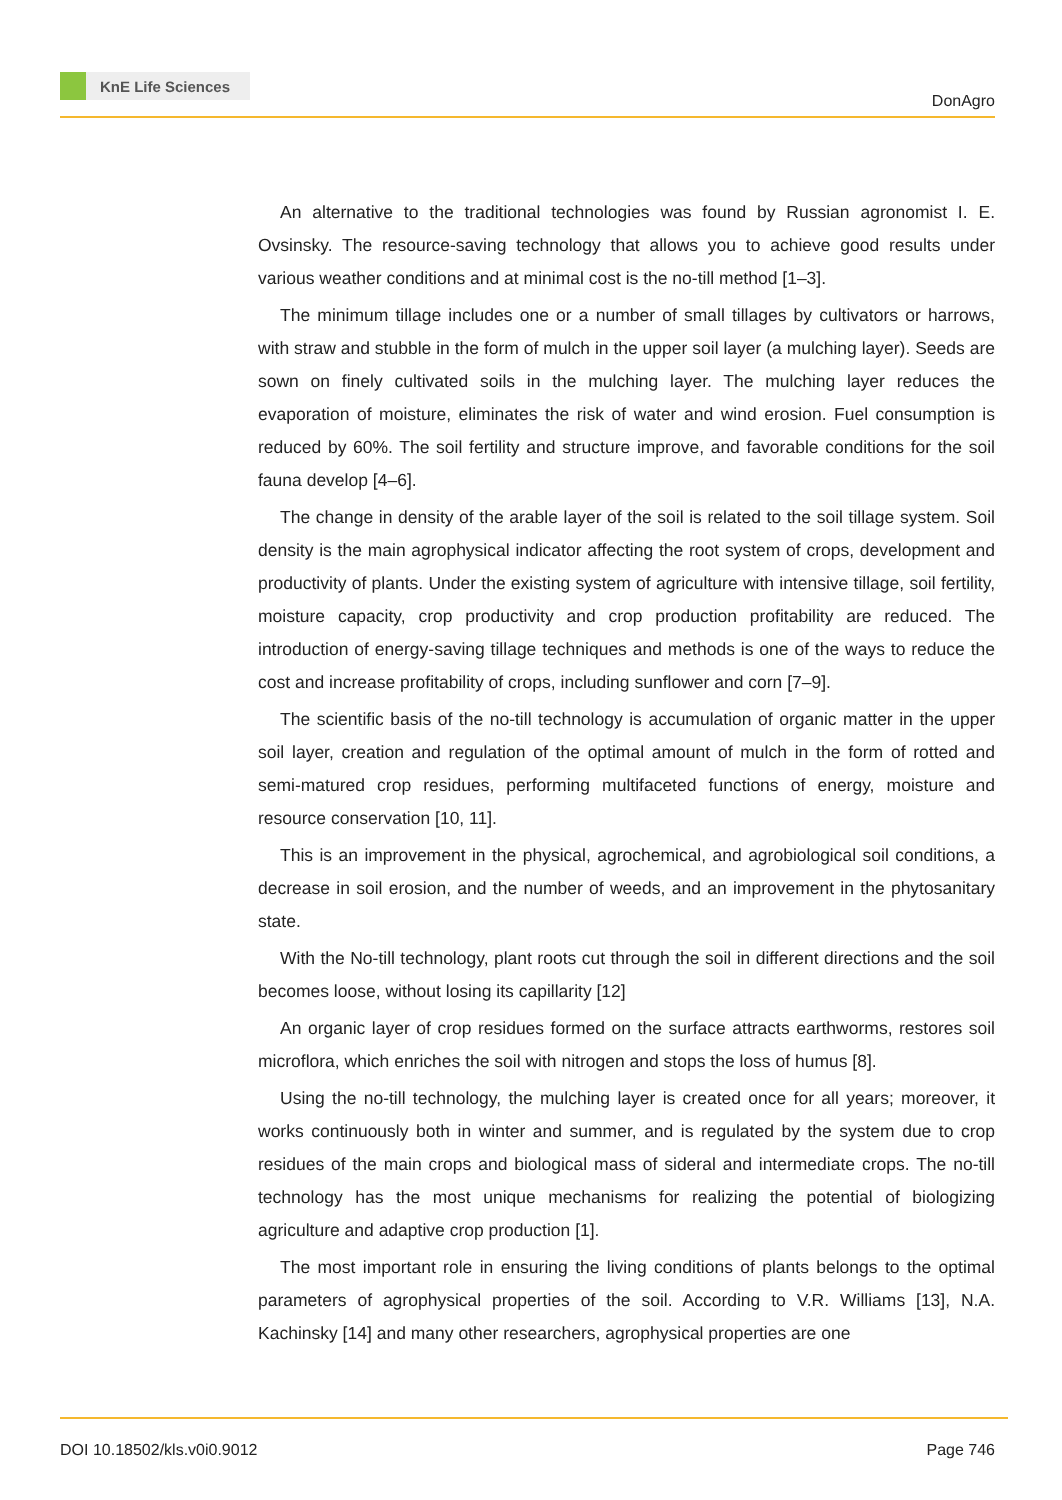KnE Life Sciences
DonAgro
An alternative to the traditional technologies was found by Russian agronomist I. E. Ovsinsky. The resource-saving technology that allows you to achieve good results under various weather conditions and at minimal cost is the no-till method [1–3].
The minimum tillage includes one or a number of small tillages by cultivators or harrows, with straw and stubble in the form of mulch in the upper soil layer (a mulching layer). Seeds are sown on finely cultivated soils in the mulching layer. The mulching layer reduces the evaporation of moisture, eliminates the risk of water and wind erosion. Fuel consumption is reduced by 60%. The soil fertility and structure improve, and favorable conditions for the soil fauna develop [4–6].
The change in density of the arable layer of the soil is related to the soil tillage system. Soil density is the main agrophysical indicator affecting the root system of crops, development and productivity of plants. Under the existing system of agriculture with intensive tillage, soil fertility, moisture capacity, crop productivity and crop production profitability are reduced. The introduction of energy-saving tillage techniques and methods is one of the ways to reduce the cost and increase profitability of crops, including sunflower and corn [7–9].
The scientific basis of the no-till technology is accumulation of organic matter in the upper soil layer, creation and regulation of the optimal amount of mulch in the form of rotted and semi-matured crop residues, performing multifaceted functions of energy, moisture and resource conservation [10, 11].
This is an improvement in the physical, agrochemical, and agrobiological soil conditions, a decrease in soil erosion, and the number of weeds, and an improvement in the phytosanitary state.
With the No-till technology, plant roots cut through the soil in different directions and the soil becomes loose, without losing its capillarity [12]
An organic layer of crop residues formed on the surface attracts earthworms, restores soil microflora, which enriches the soil with nitrogen and stops the loss of humus [8].
Using the no-till technology, the mulching layer is created once for all years; moreover, it works continuously both in winter and summer, and is regulated by the system due to crop residues of the main crops and biological mass of sideral and intermediate crops. The no-till technology has the most unique mechanisms for realizing the potential of biologizing agriculture and adaptive crop production [1].
The most important role in ensuring the living conditions of plants belongs to the optimal parameters of agrophysical properties of the soil. According to V.R. Williams [13], N.A. Kachinsky [14] and many other researchers, agrophysical properties are one
DOI 10.18502/kls.v0i0.9012 Page 746